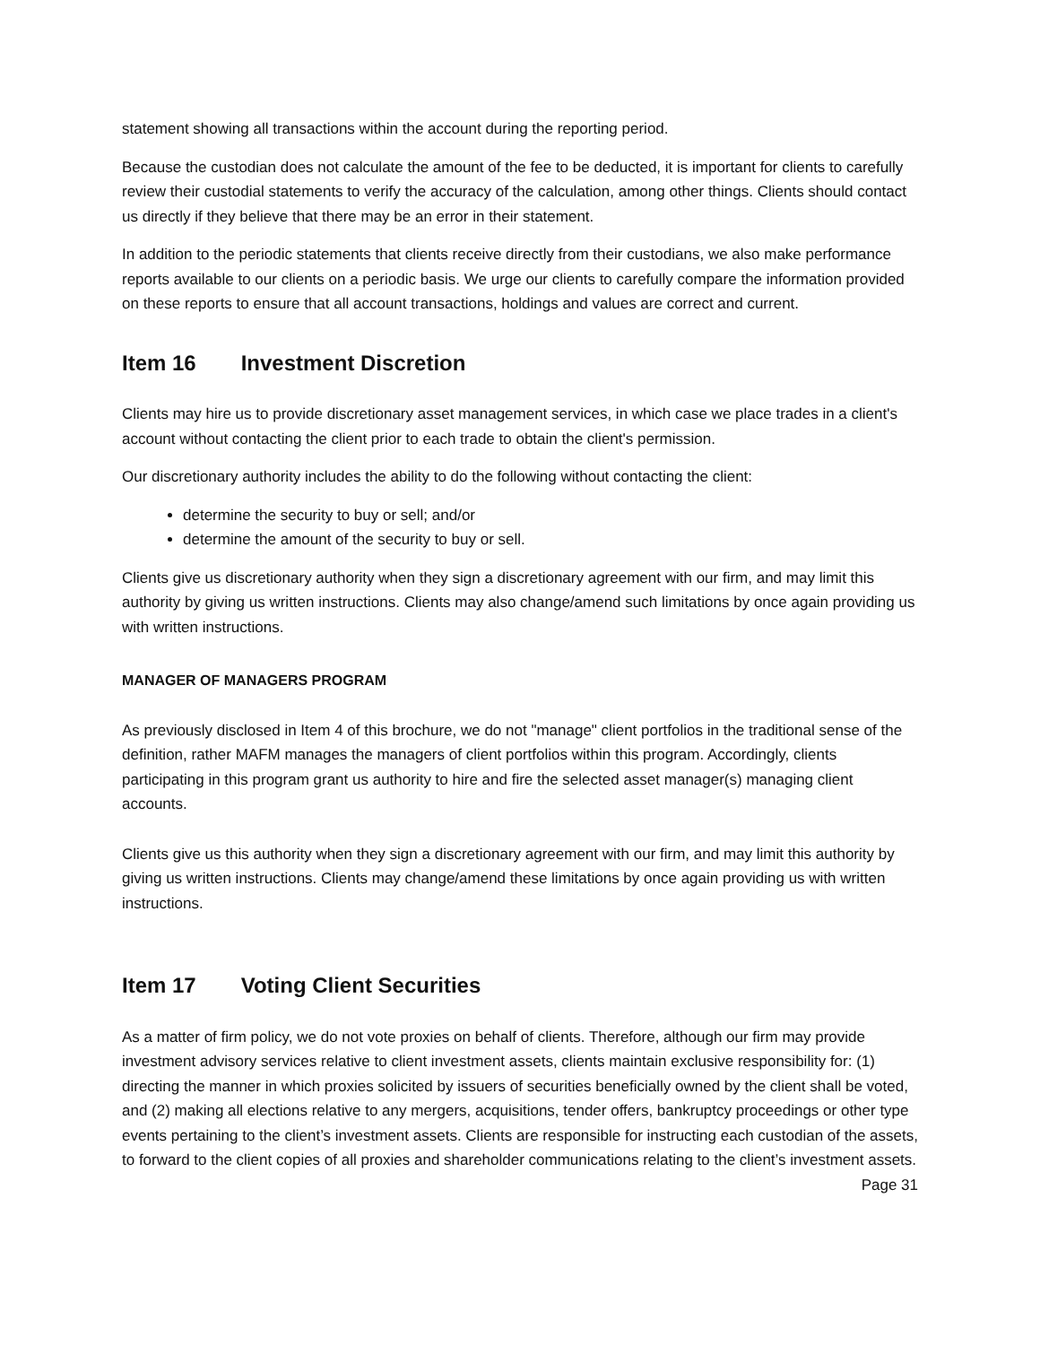statement showing all transactions within the account during the reporting period.
Because the custodian does not calculate the amount of the fee to be deducted, it is important for clients to carefully review their custodial statements to verify the accuracy of the calculation, among other things. Clients should contact us directly if they believe that there may be an error in their statement.
In addition to the periodic statements that clients receive directly from their custodians, we also make performance reports available to our clients on a periodic basis. We urge our clients to carefully compare the information provided on these reports to ensure that all account transactions, holdings and values are correct and current.
Item 16 Investment Discretion
Clients may hire us to provide discretionary asset management services, in which case we place trades in a client's account without contacting the client prior to each trade to obtain the client's permission.
Our discretionary authority includes the ability to do the following without contacting the client:
determine the security to buy or sell; and/or
determine the amount of the security to buy or sell.
Clients give us discretionary authority when they sign a discretionary agreement with our firm, and may limit this authority by giving us written instructions. Clients may also change/amend such limitations by once again providing us with written instructions.
MANAGER OF MANAGERS PROGRAM
As previously disclosed in Item 4 of this brochure, we do not "manage" client portfolios in the traditional sense of the definition, rather MAFM manages the managers of client portfolios within this program. Accordingly, clients participating in this program grant us authority to hire and fire the selected asset manager(s) managing client accounts.
Clients give us this authority when they sign a discretionary agreement with our firm, and may limit this authority by giving us written instructions. Clients may change/amend these limitations by once again providing us with written instructions.
Item 17 Voting Client Securities
As a matter of firm policy, we do not vote proxies on behalf of clients. Therefore, although our firm may provide investment advisory services relative to client investment assets, clients maintain exclusive responsibility for: (1) directing the manner in which proxies solicited by issuers of securities beneficially owned by the client shall be voted, and (2) making all elections relative to any mergers, acquisitions, tender offers, bankruptcy proceedings or other type events pertaining to the client’s investment assets. Clients are responsible for instructing each custodian of the assets, to forward to the client copies of all proxies and shareholder communications relating to the client’s investment assets.
Page 31